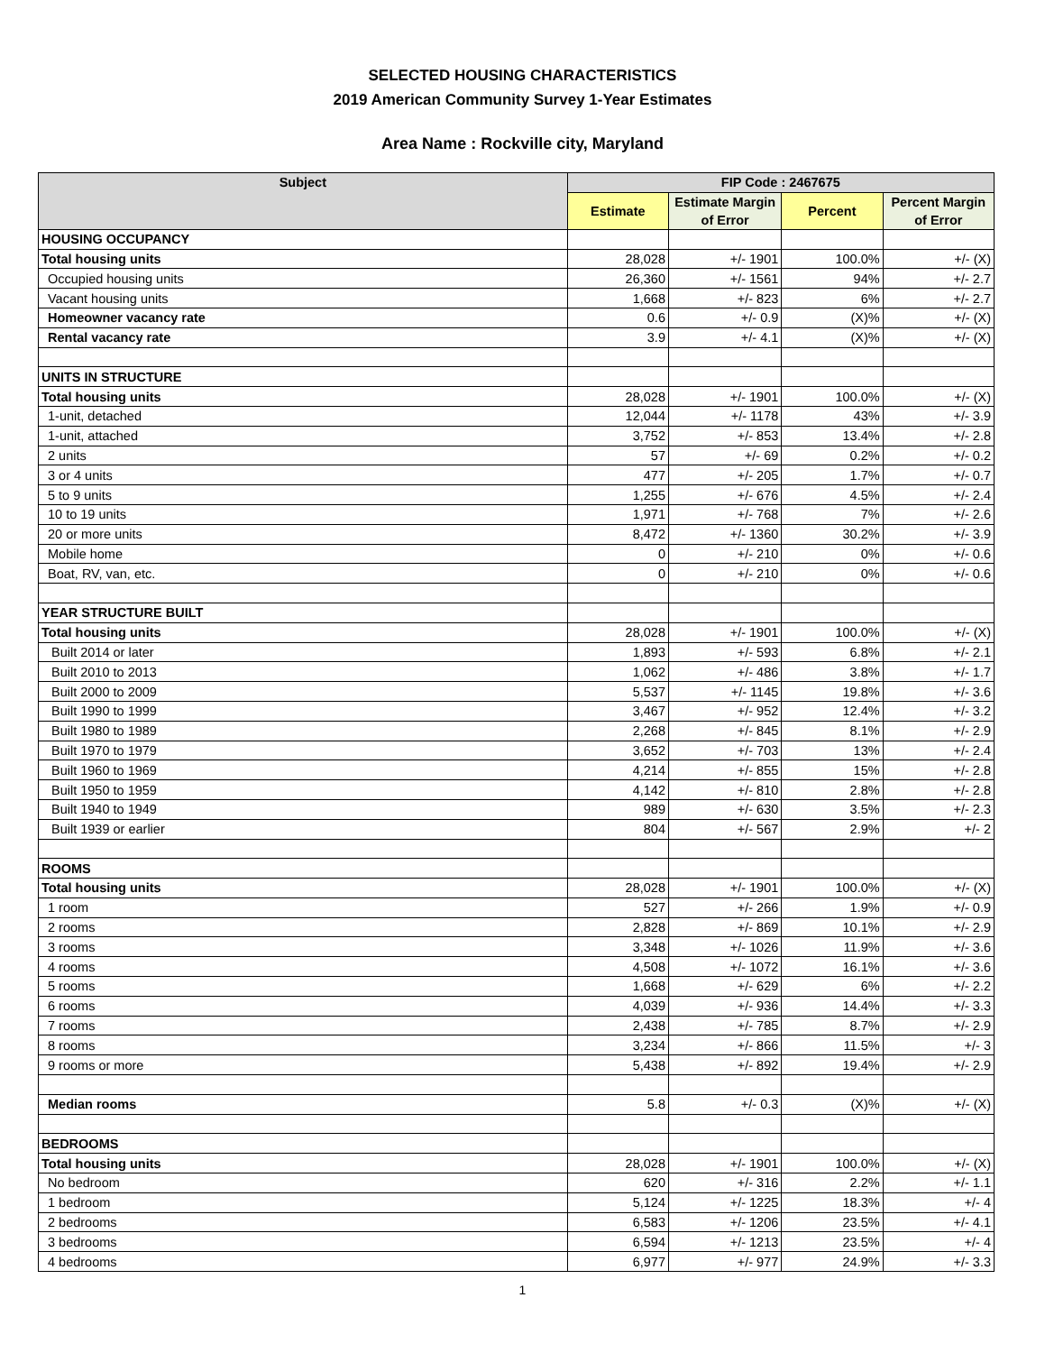SELECTED HOUSING CHARACTERISTICS
2019 American Community Survey 1-Year Estimates
Area Name : Rockville city, Maryland
| Subject | FIP Code : 2467675 | | | |
| --- | --- | --- | --- | --- |
| | Estimate | Estimate Margin of Error | Percent | Percent Margin of Error |
| HOUSING OCCUPANCY | | | | |
| Total housing units | 28,028 | +/- 1901 | 100.0% | +/- (X) |
| Occupied housing units | 26,360 | +/- 1561 | 94% | +/- 2.7 |
| Vacant housing units | 1,668 | +/- 823 | 6% | +/- 2.7 |
| Homeowner vacancy rate | 0.6 | +/- 0.9 | (X)% | +/- (X) |
| Rental vacancy rate | 3.9 | +/- 4.1 | (X)% | +/- (X) |
| UNITS IN STRUCTURE | | | | |
| Total housing units | 28,028 | +/- 1901 | 100.0% | +/- (X) |
| 1-unit, detached | 12,044 | +/- 1178 | 43% | +/- 3.9 |
| 1-unit, attached | 3,752 | +/- 853 | 13.4% | +/- 2.8 |
| 2 units | 57 | +/- 69 | 0.2% | +/- 0.2 |
| 3 or 4 units | 477 | +/- 205 | 1.7% | +/- 0.7 |
| 5 to 9 units | 1,255 | +/- 676 | 4.5% | +/- 2.4 |
| 10 to 19 units | 1,971 | +/- 768 | 7% | +/- 2.6 |
| 20 or more units | 8,472 | +/- 1360 | 30.2% | +/- 3.9 |
| Mobile home | 0 | +/- 210 | 0% | +/- 0.6 |
| Boat, RV, van, etc. | 0 | +/- 210 | 0% | +/- 0.6 |
| YEAR STRUCTURE BUILT | | | | |
| Total housing units | 28,028 | +/- 1901 | 100.0% | +/- (X) |
| Built 2014 or later | 1,893 | +/- 593 | 6.8% | +/- 2.1 |
| Built 2010 to 2013 | 1,062 | +/- 486 | 3.8% | +/- 1.7 |
| Built 2000 to 2009 | 5,537 | +/- 1145 | 19.8% | +/- 3.6 |
| Built 1990 to 1999 | 3,467 | +/- 952 | 12.4% | +/- 3.2 |
| Built 1980 to 1989 | 2,268 | +/- 845 | 8.1% | +/- 2.9 |
| Built 1970 to 1979 | 3,652 | +/- 703 | 13% | +/- 2.4 |
| Built 1960 to 1969 | 4,214 | +/- 855 | 15% | +/- 2.8 |
| Built 1950 to 1959 | 4,142 | +/- 810 | 2.8% | +/- 2.8 |
| Built 1940 to 1949 | 989 | +/- 630 | 3.5% | +/- 2.3 |
| Built 1939 or earlier | 804 | +/- 567 | 2.9% | +/- 2 |
| ROOMS | | | | |
| Total housing units | 28,028 | +/- 1901 | 100.0% | +/- (X) |
| 1 room | 527 | +/- 266 | 1.9% | +/- 0.9 |
| 2 rooms | 2,828 | +/- 869 | 10.1% | +/- 2.9 |
| 3 rooms | 3,348 | +/- 1026 | 11.9% | +/- 3.6 |
| 4 rooms | 4,508 | +/- 1072 | 16.1% | +/- 3.6 |
| 5 rooms | 1,668 | +/- 629 | 6% | +/- 2.2 |
| 6 rooms | 4,039 | +/- 936 | 14.4% | +/- 3.3 |
| 7 rooms | 2,438 | +/- 785 | 8.7% | +/- 2.9 |
| 8 rooms | 3,234 | +/- 866 | 11.5% | +/- 3 |
| 9 rooms or more | 5,438 | +/- 892 | 19.4% | +/- 2.9 |
| Median rooms | 5.8 | +/- 0.3 | (X)% | +/- (X) |
| BEDROOMS | | | | |
| Total housing units | 28,028 | +/- 1901 | 100.0% | +/- (X) |
| No bedroom | 620 | +/- 316 | 2.2% | +/- 1.1 |
| 1 bedroom | 5,124 | +/- 1225 | 18.3% | +/- 4 |
| 2 bedrooms | 6,583 | +/- 1206 | 23.5% | +/- 4.1 |
| 3 bedrooms | 6,594 | +/- 1213 | 23.5% | +/- 4 |
| 4 bedrooms | 6,977 | +/- 977 | 24.9% | +/- 3.3 |
1